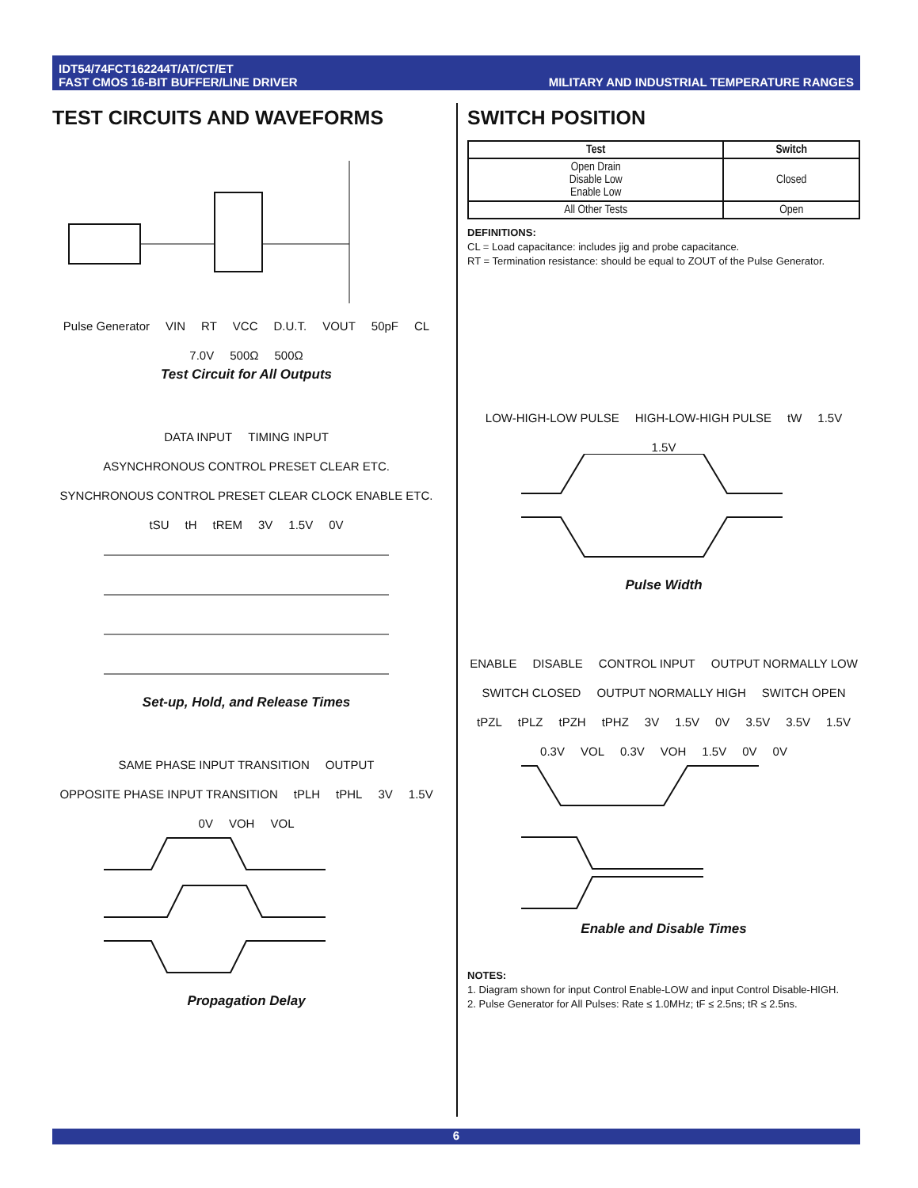IDT54/74FCT162244T/AT/CT/ET
FAST CMOS 16-BIT BUFFER/LINE DRIVER
MILITARY AND INDUSTRIAL TEMPERATURE RANGES
TEST CIRCUITS AND WAVEFORMS
Pulse Generator VIN RT VCC D.U.T. VOUT 50pF CL 7.0V 500Ω 500Ω
Test Circuit for All Outputs
DATA INPUT TIMING INPUT ASYNCHRONOUS CONTROL PRESET CLEAR ETC. SYNCHRONOUS CONTROL PRESET CLEAR CLOCK ENABLE ETC. tSU tH tREM 3V 1.5V 0V
Set-up, Hold, and Release Times
SAME PHASE INPUT TRANSITION OUTPUT OPPOSITE PHASE INPUT TRANSITION tPLH tPHL 3V 1.5V 0V VOH VOL
Propagation Delay
SWITCH POSITION
| Test | Switch |
| --- | --- |
| Open Drain Disable Low Enable Low | Closed |
| All Other Tests | Open |
DEFINITIONS:
CL = Load capacitance: includes jig and probe capacitance.
RT = Termination resistance: should be equal to ZOUT of the Pulse Generator.
LOW-HIGH-LOW PULSE HIGH-LOW-HIGH PULSE tW 1.5V 1.5V
Pulse Width
ENABLE DISABLE CONTROL INPUT OUTPUT NORMALLY LOW SWITCH CLOSED OUTPUT NORMALLY HIGH SWITCH OPEN tPZL tPLZ tPZH tPHZ 3V 1.5V 0V 3.5V 3.5V 1.5V 0.3V VOL 0.3V VOH 1.5V 0V 0V
Enable and Disable Times
NOTES:
1. Diagram shown for input Control Enable-LOW and input Control Disable-HIGH.
2. Pulse Generator for All Pulses: Rate ≤ 1.0MHz; tF ≤ 2.5ns; tR ≤ 2.5ns.
6